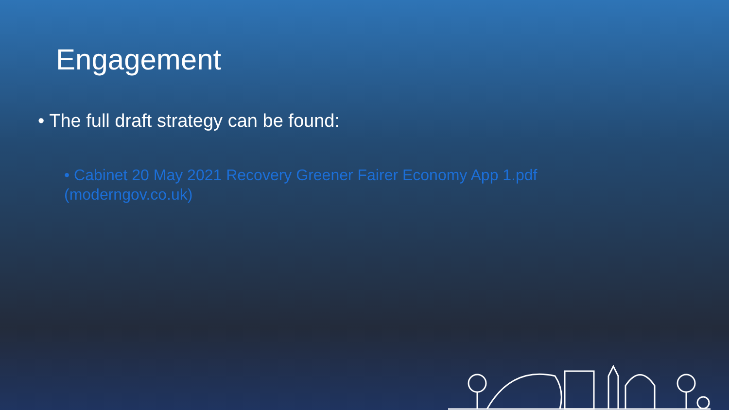Engagement
• The full draft strategy can be found:
• Cabinet 20 May 2021 Recovery Greener Fairer Economy App 1.pdf (moderngov.co.uk)